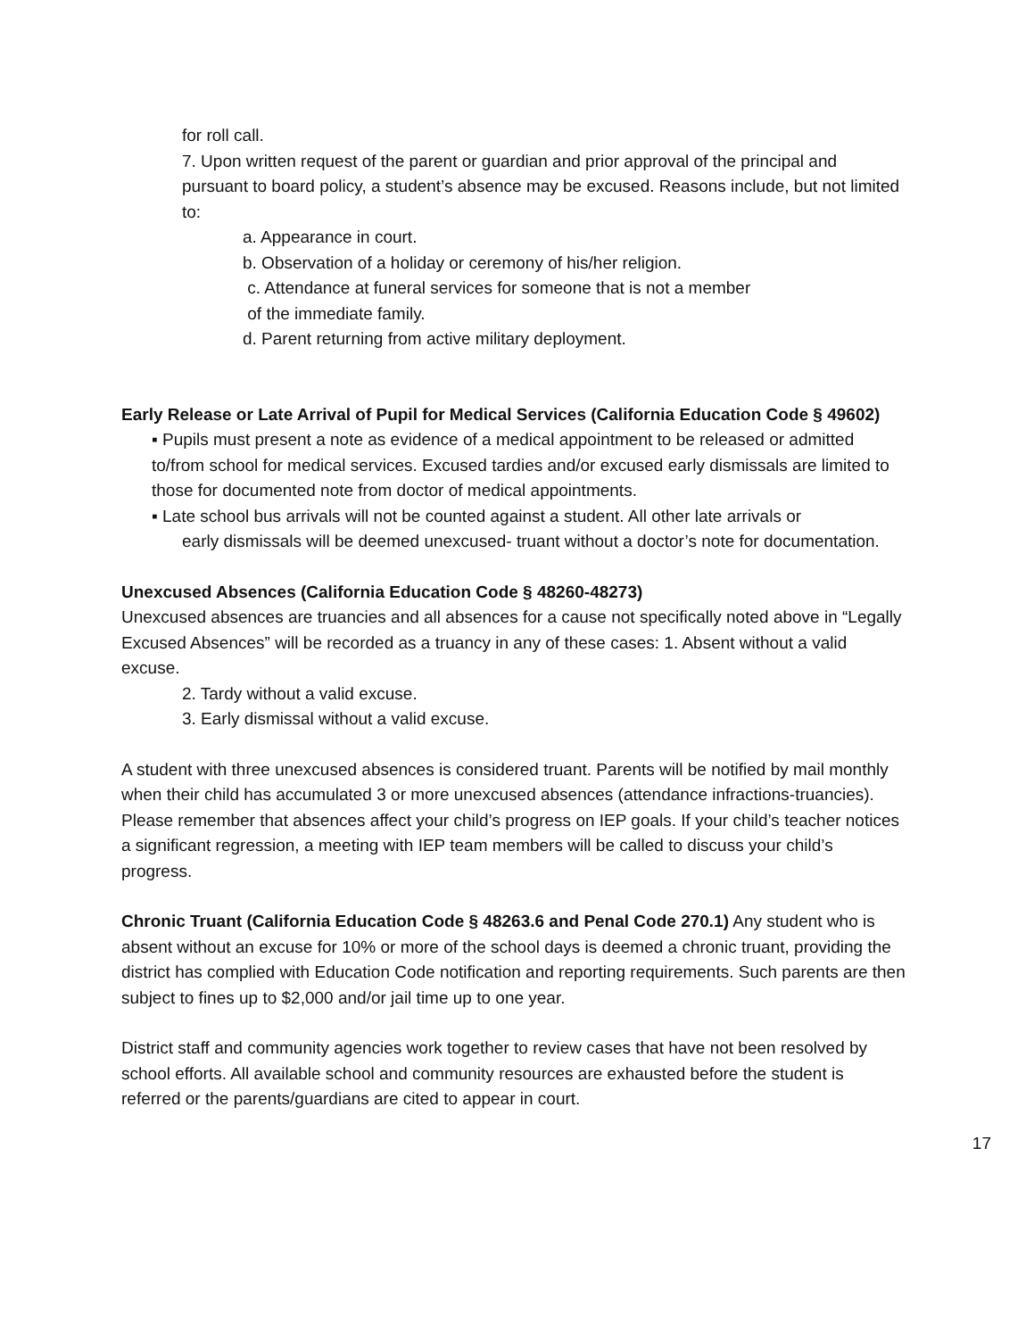for roll call.
7. Upon written request of the parent or guardian and prior approval of the principal and pursuant to board policy, a student’s absence may be excused. Reasons include, but not limited to:
a. Appearance in court.
b. Observation of a holiday or ceremony of his/her religion.
c. Attendance at funeral services for someone that is not a member
of the immediate family.
d. Parent returning from active military deployment.
Early Release or Late Arrival of Pupil for Medical Services (California Education Code § 49602)
▪ Pupils must present a note as evidence of a medical appointment to be released or admitted to/from school for medical services. Excused tardies and/or excused early dismissals are limited to those for documented note from doctor of medical appointments.
▪ Late school bus arrivals will not be counted against a student. All other late arrivals or
early dismissals will be deemed unexcused- truant without a doctor’s note for documentation.
Unexcused Absences (California Education Code § 48260-48273)
Unexcused absences are truancies and all absences for a cause not specifically noted above in “Legally Excused Absences” will be recorded as a truancy in any of these cases: 1. Absent without a valid excuse.
2. Tardy without a valid excuse.
3. Early dismissal without a valid excuse.
A student with three unexcused absences is considered truant. Parents will be notified by mail monthly when their child has accumulated 3 or more unexcused absences (attendance infractions-truancies). Please remember that absences affect your child’s progress on IEP goals. If your child’s teacher notices a significant regression, a meeting with IEP team members will be called to discuss your child’s progress.
Chronic Truant (California Education Code § 48263.6 and Penal Code 270.1) Any student who is absent without an excuse for 10% or more of the school days is deemed a chronic truant, providing the district has complied with Education Code notification and reporting requirements. Such parents are then subject to fines up to $2,000 and/or jail time up to one year.
District staff and community agencies work together to review cases that have not been resolved by school efforts. All available school and community resources are exhausted before the student is referred or the parents/guardians are cited to appear in court.
17